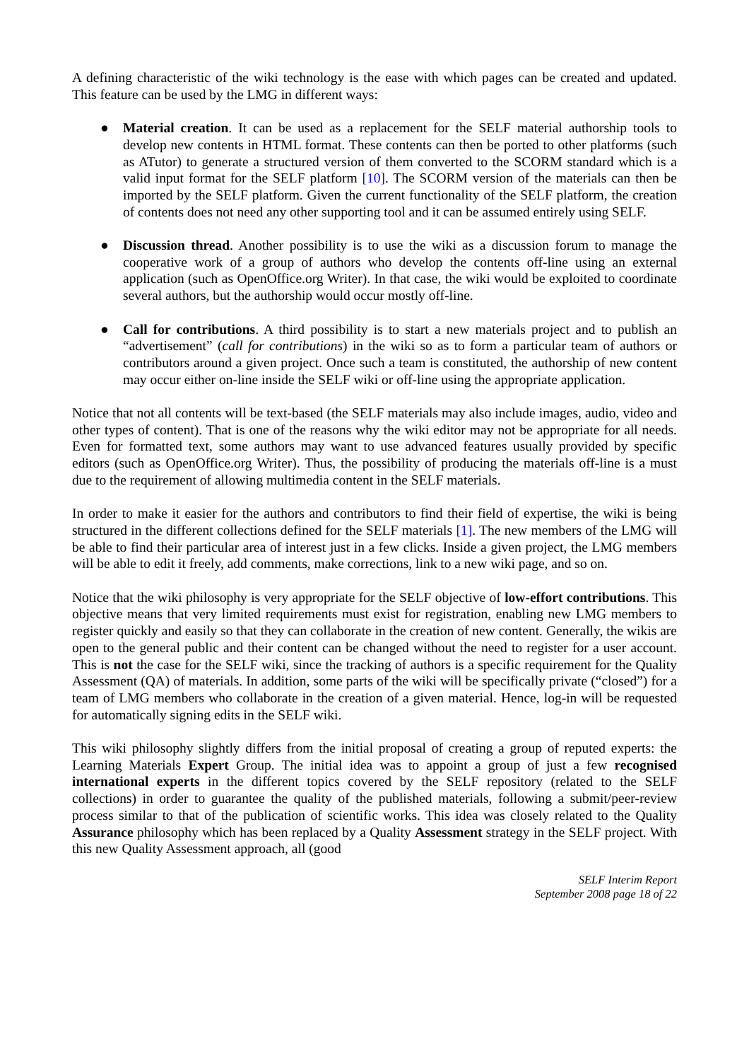A defining characteristic of the wiki technology is the ease with which pages can be created and updated. This feature can be used by the LMG in different ways:
● Material creation. It can be used as a replacement for the SELF material authorship tools to develop new contents in HTML format. These contents can then be ported to other platforms (such as ATutor) to generate a structured version of them converted to the SCORM standard which is a valid input format for the SELF platform [10]. The SCORM version of the materials can then be imported by the SELF platform. Given the current functionality of the SELF platform, the creation of contents does not need any other supporting tool and it can be assumed entirely using SELF.
● Discussion thread. Another possibility is to use the wiki as a discussion forum to manage the cooperative work of a group of authors who develop the contents off-line using an external application (such as OpenOffice.org Writer). In that case, the wiki would be exploited to coordinate several authors, but the authorship would occur mostly off-line.
● Call for contributions. A third possibility is to start a new materials project and to publish an “advertisement” (call for contributions) in the wiki so as to form a particular team of authors or contributors around a given project. Once such a team is constituted, the authorship of new content may occur either on-line inside the SELF wiki or off-line using the appropriate application.
Notice that not all contents will be text-based (the SELF materials may also include images, audio, video and other types of content). That is one of the reasons why the wiki editor may not be appropriate for all needs. Even for formatted text, some authors may want to use advanced features usually provided by specific editors (such as OpenOffice.org Writer). Thus, the possibility of producing the materials off-line is a must due to the requirement of allowing multimedia content in the SELF materials.
In order to make it easier for the authors and contributors to find their field of expertise, the wiki is being structured in the different collections defined for the SELF materials [1]. The new members of the LMG will be able to find their particular area of interest just in a few clicks. Inside a given project, the LMG members will be able to edit it freely, add comments, make corrections, link to a new wiki page, and so on.
Notice that the wiki philosophy is very appropriate for the SELF objective of low-effort contributions. This objective means that very limited requirements must exist for registration, enabling new LMG members to register quickly and easily so that they can collaborate in the creation of new content. Generally, the wikis are open to the general public and their content can be changed without the need to register for a user account. This is not the case for the SELF wiki, since the tracking of authors is a specific requirement for the Quality Assessment (QA) of materials. In addition, some parts of the wiki will be specifically private (“closed”) for a team of LMG members who collaborate in the creation of a given material. Hence, log-in will be requested for automatically signing edits in the SELF wiki.
This wiki philosophy slightly differs from the initial proposal of creating a group of reputed experts: the Learning Materials Expert Group. The initial idea was to appoint a group of just a few recognised international experts in the different topics covered by the SELF repository (related to the SELF collections) in order to guarantee the quality of the published materials, following a submit/peer-review process similar to that of the publication of scientific works. This idea was closely related to the Quality Assurance philosophy which has been replaced by a Quality Assessment strategy in the SELF project. With this new Quality Assessment approach, all (good
SELF Interim Report
September 2008 page 18 of 22